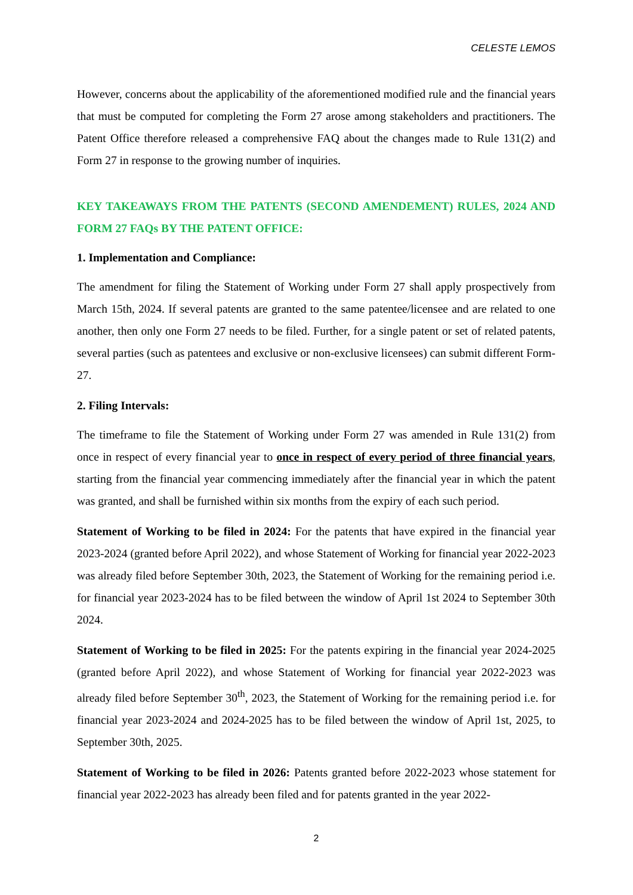CELESTE LEMOS
However, concerns about the applicability of the aforementioned modified rule and the financial years that must be computed for completing the Form 27 arose among stakeholders and practitioners. The Patent Office therefore released a comprehensive FAQ about the changes made to Rule 131(2) and Form 27 in response to the growing number of inquiries.
KEY TAKEAWAYS FROM THE PATENTS (SECOND AMENDEMENT) RULES, 2024 AND FORM 27 FAQs BY THE PATENT OFFICE:
1. Implementation and Compliance:
The amendment for filing the Statement of Working under Form 27 shall apply prospectively from March 15th, 2024. If several patents are granted to the same patentee/licensee and are related to one another, then only one Form 27 needs to be filed. Further, for a single patent or set of related patents, several parties (such as patentees and exclusive or non-exclusive licensees) can submit different Form-27.
2. Filing Intervals:
The timeframe to file the Statement of Working under Form 27 was amended in Rule 131(2) from once in respect of every financial year to once in respect of every period of three financial years, starting from the financial year commencing immediately after the financial year in which the patent was granted, and shall be furnished within six months from the expiry of each such period.
Statement of Working to be filed in 2024: For the patents that have expired in the financial year 2023-2024 (granted before April 2022), and whose Statement of Working for financial year 2022-2023 was already filed before September 30th, 2023, the Statement of Working for the remaining period i.e. for financial year 2023-2024 has to be filed between the window of April 1st 2024 to September 30th 2024.
Statement of Working to be filed in 2025: For the patents expiring in the financial year 2024-2025 (granted before April 2022), and whose Statement of Working for financial year 2022-2023 was already filed before September 30<sup>th</sup>, 2023, the Statement of Working for the remaining period i.e. for financial year 2023-2024 and 2024-2025 has to be filed between the window of April 1st, 2025, to September 30th, 2025.
Statement of Working to be filed in 2026: Patents granted before 2022-2023 whose statement for financial year 2022-2023 has already been filed and for patents granted in the year 2022-
2